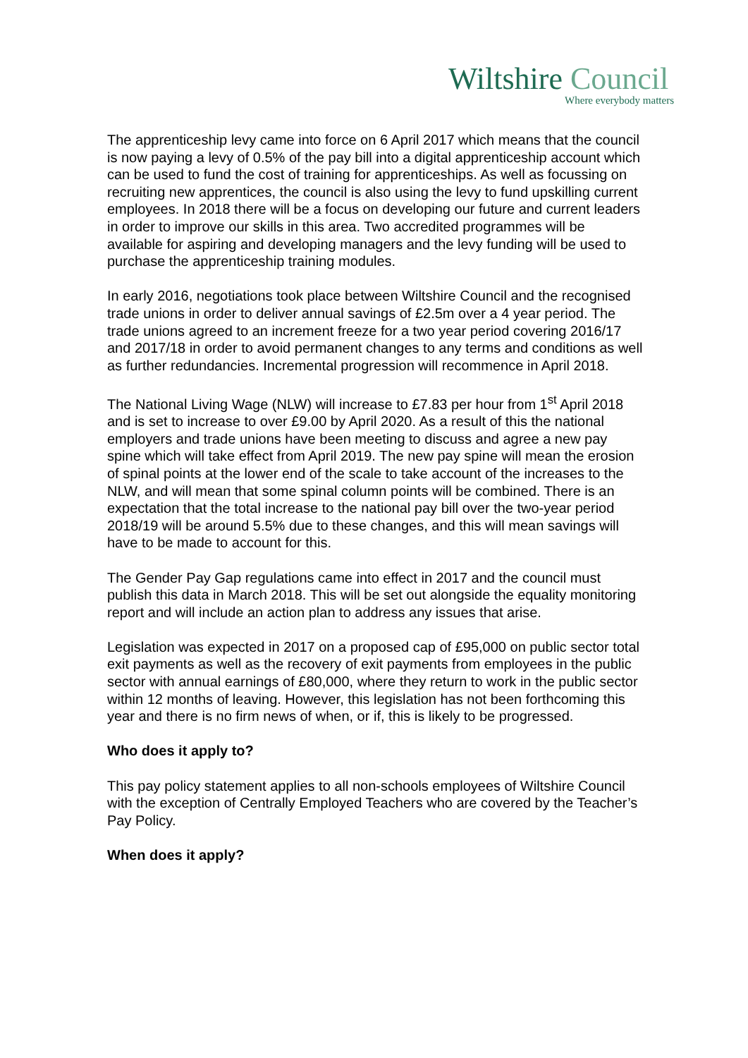Wiltshire Council
Where everybody matters
The apprenticeship levy came into force on 6 April 2017 which means that the council is now paying a levy of 0.5% of the pay bill into a digital apprenticeship account which can be used to fund the cost of training for apprenticeships. As well as focussing on recruiting new apprentices, the council is also using the levy to fund upskilling current employees. In 2018 there will be a focus on developing our future and current leaders in order to improve our skills in this area. Two accredited programmes will be available for aspiring and developing managers and the levy funding will be used to purchase the apprenticeship training modules.
In early 2016, negotiations took place between Wiltshire Council and the recognised trade unions in order to deliver annual savings of £2.5m over a 4 year period. The trade unions agreed to an increment freeze for a two year period covering 2016/17 and 2017/18 in order to avoid permanent changes to any terms and conditions as well as further redundancies. Incremental progression will recommence in April 2018.
The National Living Wage (NLW) will increase to £7.83 per hour from 1<sup>st</sup> April 2018 and is set to increase to over £9.00 by April 2020. As a result of this the national employers and trade unions have been meeting to discuss and agree a new pay spine which will take effect from April 2019. The new pay spine will mean the erosion of spinal points at the lower end of the scale to take account of the increases to the NLW, and will mean that some spinal column points will be combined. There is an expectation that the total increase to the national pay bill over the two-year period 2018/19 will be around 5.5% due to these changes, and this will mean savings will have to be made to account for this.
The Gender Pay Gap regulations came into effect in 2017 and the council must publish this data in March 2018. This will be set out alongside the equality monitoring report and will include an action plan to address any issues that arise.
Legislation was expected in 2017 on a proposed cap of £95,000 on public sector total exit payments as well as the recovery of exit payments from employees in the public sector with annual earnings of £80,000, where they return to work in the public sector within 12 months of leaving. However, this legislation has not been forthcoming this year and there is no firm news of when, or if, this is likely to be progressed.
Who does it apply to?
This pay policy statement applies to all non-schools employees of Wiltshire Council with the exception of Centrally Employed Teachers who are covered by the Teacher’s Pay Policy.
When does it apply?